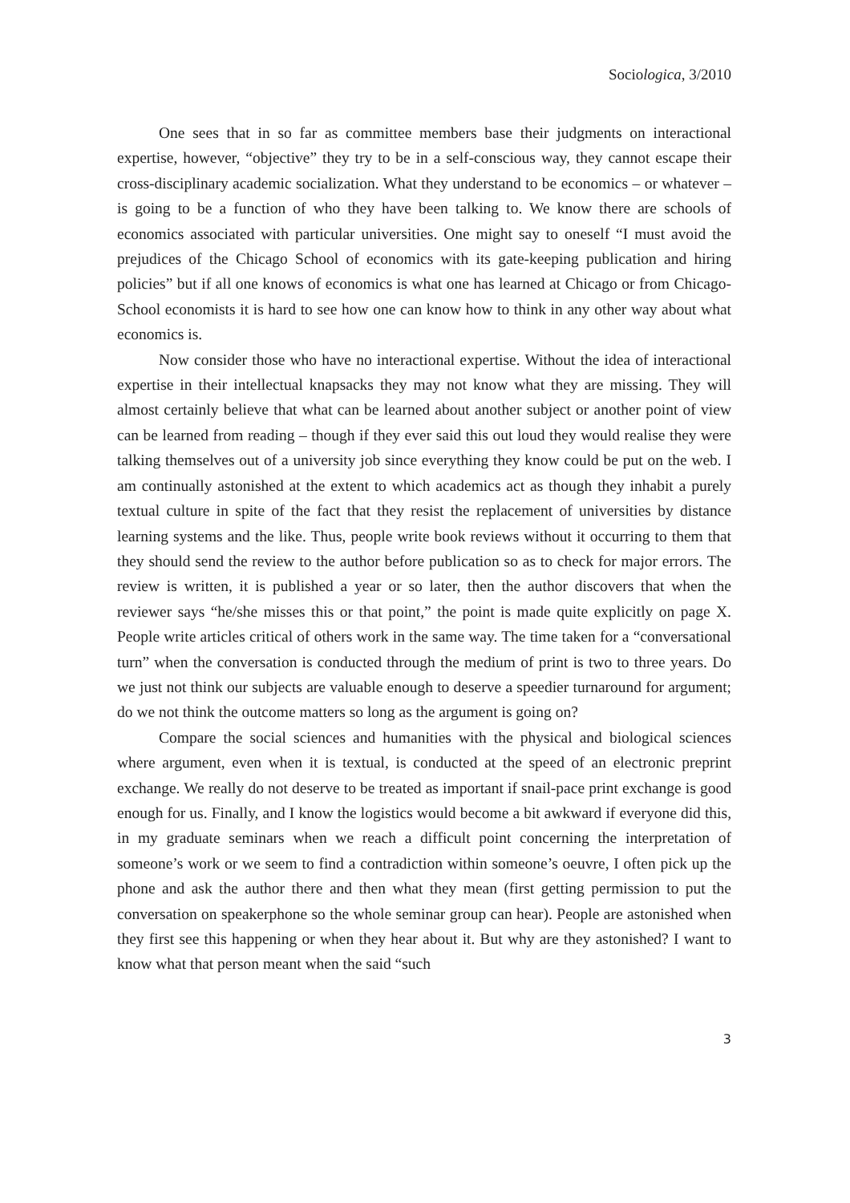Sociologica, 3/2010
One sees that in so far as committee members base their judgments on interactional expertise, however, “objective” they try to be in a self-conscious way, they cannot escape their cross-disciplinary academic socialization. What they understand to be economics – or whatever – is going to be a function of who they have been talking to. We know there are schools of economics associated with particular universities. One might say to oneself “I must avoid the prejudices of the Chicago School of economics with its gate-keeping publication and hiring policies” but if all one knows of economics is what one has learned at Chicago or from Chicago-School economists it is hard to see how one can know how to think in any other way about what economics is.
Now consider those who have no interactional expertise. Without the idea of interactional expertise in their intellectual knapsacks they may not know what they are missing. They will almost certainly believe that what can be learned about another subject or another point of view can be learned from reading – though if they ever said this out loud they would realise they were talking themselves out of a university job since everything they know could be put on the web. I am continually astonished at the extent to which academics act as though they inhabit a purely textual culture in spite of the fact that they resist the replacement of universities by distance learning systems and the like. Thus, people write book reviews without it occurring to them that they should send the review to the author before publication so as to check for major errors. The review is written, it is published a year or so later, then the author discovers that when the reviewer says “he/she misses this or that point,” the point is made quite explicitly on page X. People write articles critical of others work in the same way. The time taken for a “conversational turn” when the conversation is conducted through the medium of print is two to three years. Do we just not think our subjects are valuable enough to deserve a speedier turnaround for argument; do we not think the outcome matters so long as the argument is going on?
Compare the social sciences and humanities with the physical and biological sciences where argument, even when it is textual, is conducted at the speed of an electronic preprint exchange. We really do not deserve to be treated as important if snail-pace print exchange is good enough for us. Finally, and I know the logistics would become a bit awkward if everyone did this, in my graduate seminars when we reach a difficult point concerning the interpretation of someone’s work or we seem to find a contradiction within someone’s oeuvre, I often pick up the phone and ask the author there and then what they mean (first getting permission to put the conversation on speakerphone so the whole seminar group can hear). People are astonished when they first see this happening or when they hear about it. But why are they astonished? I want to know what that person meant when the said “such
3